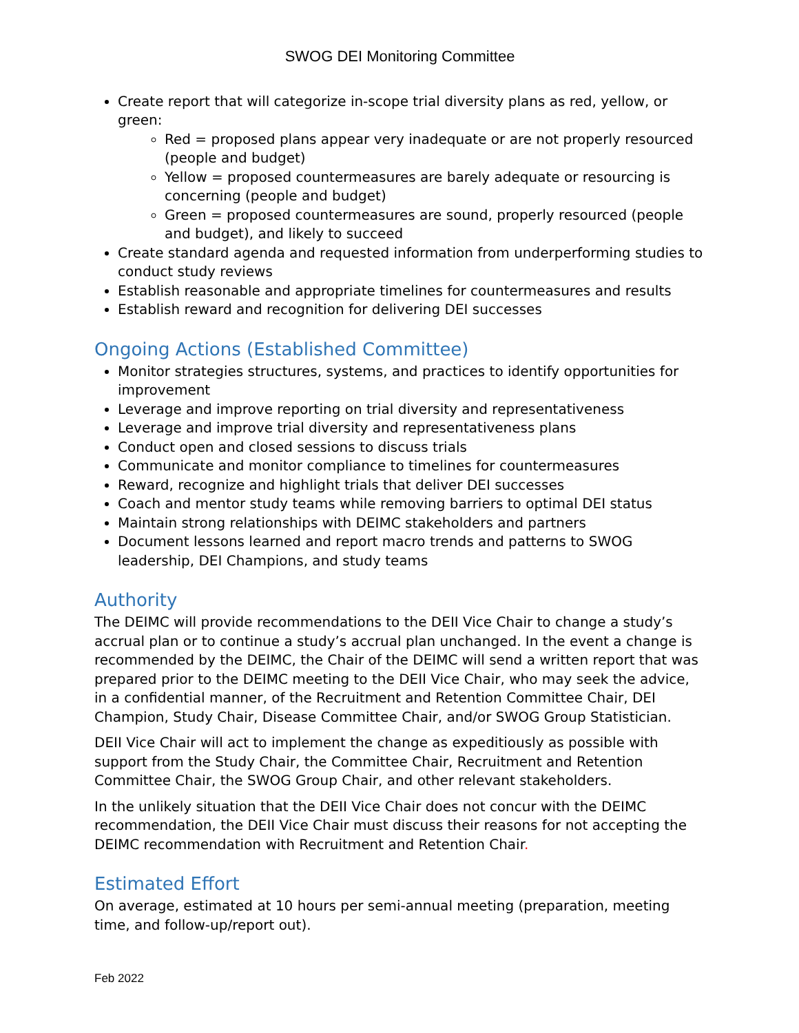SWOG DEI Monitoring Committee
Create report that will categorize in-scope trial diversity plans as red, yellow, or green:
Red = proposed plans appear very inadequate or are not properly resourced (people and budget)
Yellow = proposed countermeasures are barely adequate or resourcing is concerning (people and budget)
Green = proposed countermeasures are sound, properly resourced (people and budget), and likely to succeed
Create standard agenda and requested information from underperforming studies to conduct study reviews
Establish reasonable and appropriate timelines for countermeasures and results
Establish reward and recognition for delivering DEI successes
Ongoing Actions (Established Committee)
Monitor strategies structures, systems, and practices to identify opportunities for improvement
Leverage and improve reporting on trial diversity and representativeness
Leverage and improve trial diversity and representativeness plans
Conduct open and closed sessions to discuss trials
Communicate and monitor compliance to timelines for countermeasures
Reward, recognize and highlight trials that deliver DEI successes
Coach and mentor study teams while removing barriers to optimal DEI status
Maintain strong relationships with DEIMC stakeholders and partners
Document lessons learned and report macro trends and patterns to SWOG leadership, DEI Champions, and study teams
Authority
The DEIMC will provide recommendations to the DEII Vice Chair to change a study’s accrual plan or to continue a study’s accrual plan unchanged. In the event a change is recommended by the DEIMC, the Chair of the DEIMC will send a written report that was prepared prior to the DEIMC meeting to the DEII Vice Chair, who may seek the advice, in a confidential manner, of the Recruitment and Retention Committee Chair, DEI Champion, Study Chair, Disease Committee Chair, and/or SWOG Group Statistician.
DEII Vice Chair will act to implement the change as expeditiously as possible with support from the Study Chair, the Committee Chair, Recruitment and Retention Committee Chair, the SWOG Group Chair, and other relevant stakeholders.
In the unlikely situation that the DEII Vice Chair does not concur with the DEIMC recommendation, the DEII Vice Chair must discuss their reasons for not accepting the DEIMC recommendation with Recruitment and Retention Chair.
Estimated Effort
On average, estimated at 10 hours per semi-annual meeting (preparation, meeting time, and follow-up/report out).
Feb 2022